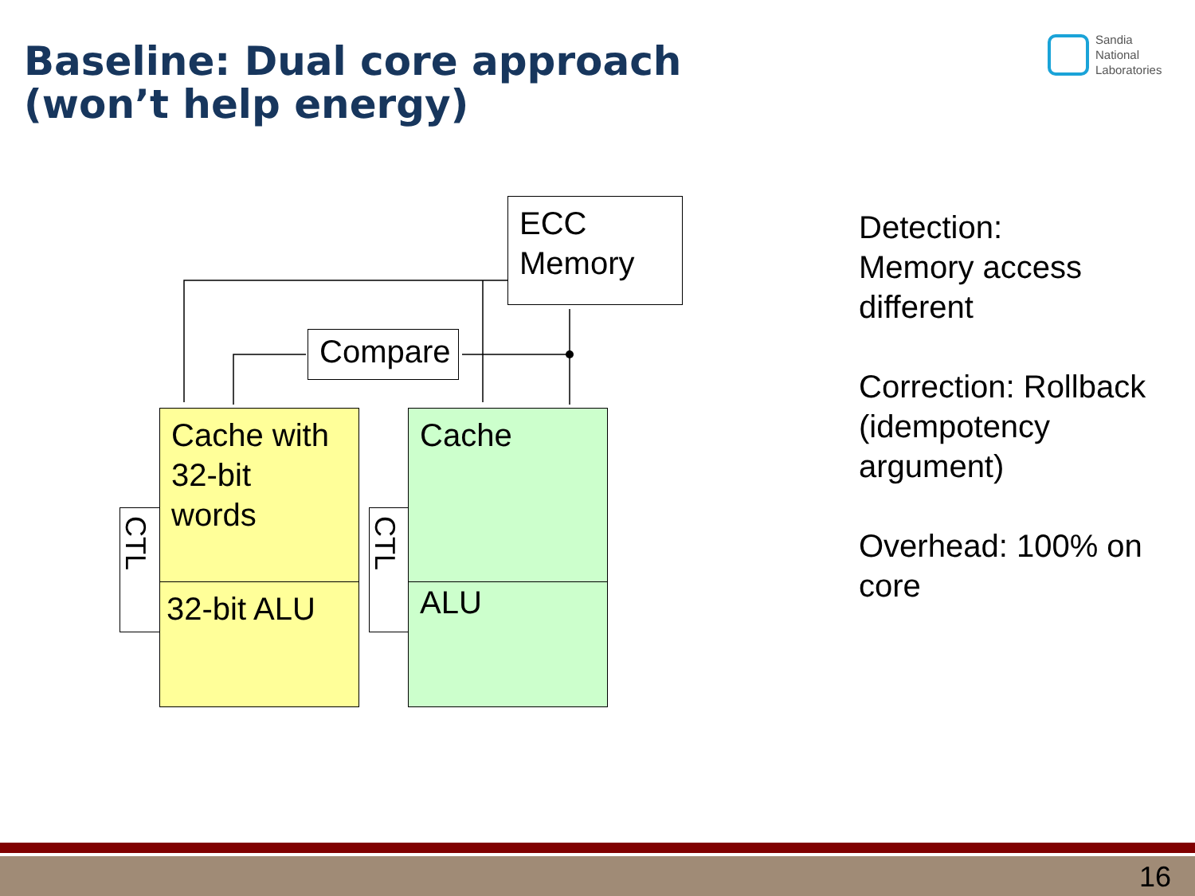Baseline: Dual core approach
(won’t help energy)
Sandia
National
Laboratories
ECC
Memory
Compare
CTL
Cache with
32-bit
words
32-bit ALU
CTL
Cache
ALU
Detection:
Memory access different
Correction: Rollback (idempotency argument)
Overhead: 100% on core
16